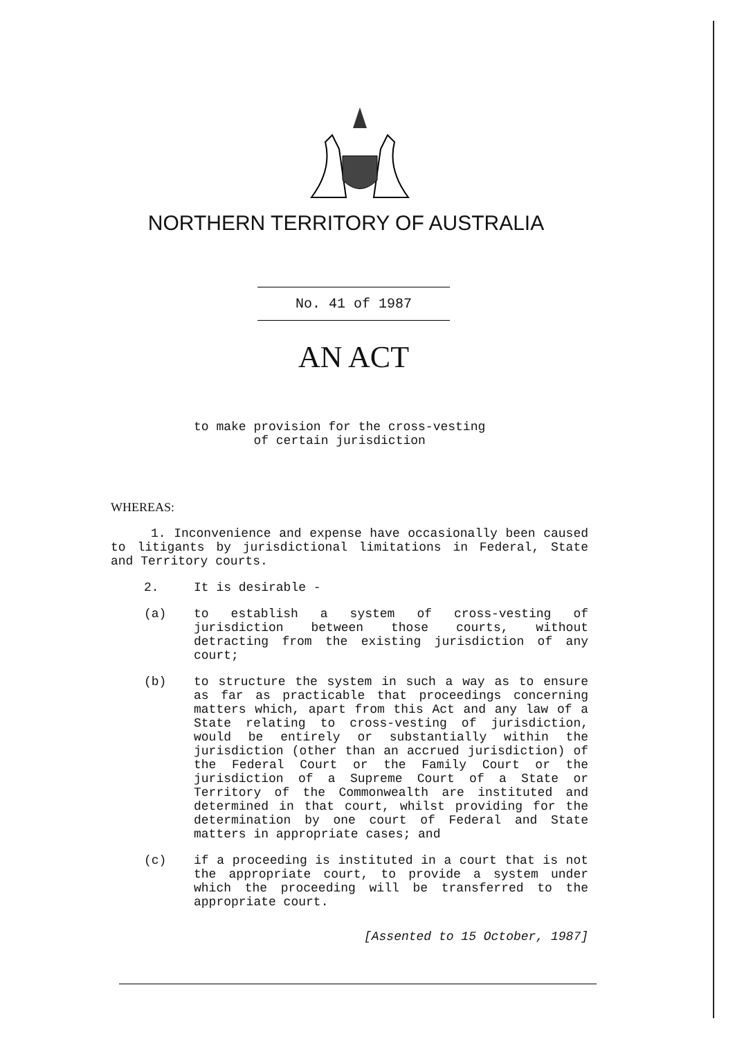NORTHERN TERRITORY OF AUSTRALIA
No. 41 of 1987
AN ACT
to make provision for the cross-vesting
of certain jurisdiction
WHEREAS:
1. Inconvenience and expense have occasionally been caused to litigants by jurisdictional limitations in Federal, State and Territory courts.
2. It is desirable -
(a) to establish a system of cross-vesting of jurisdiction between those courts, without detracting from the existing jurisdiction of any court;
(b) to structure the system in such a way as to ensure as far as practicable that proceedings concerning matters which, apart from this Act and any law of a State relating to cross-vesting of jurisdiction, would be entirely or substantially within the jurisdiction (other than an accrued jurisdiction) of the Federal Court or the Family Court or the jurisdiction of a Supreme Court of a State or Territory of the Commonwealth are instituted and determined in that court, whilst providing for the determination by one court of Federal and State matters in appropriate cases; and
(c) if a proceeding is instituted in a court that is not the appropriate court, to provide a system under which the proceeding will be transferred to the appropriate court.
[Assented to 15 October, 1987]